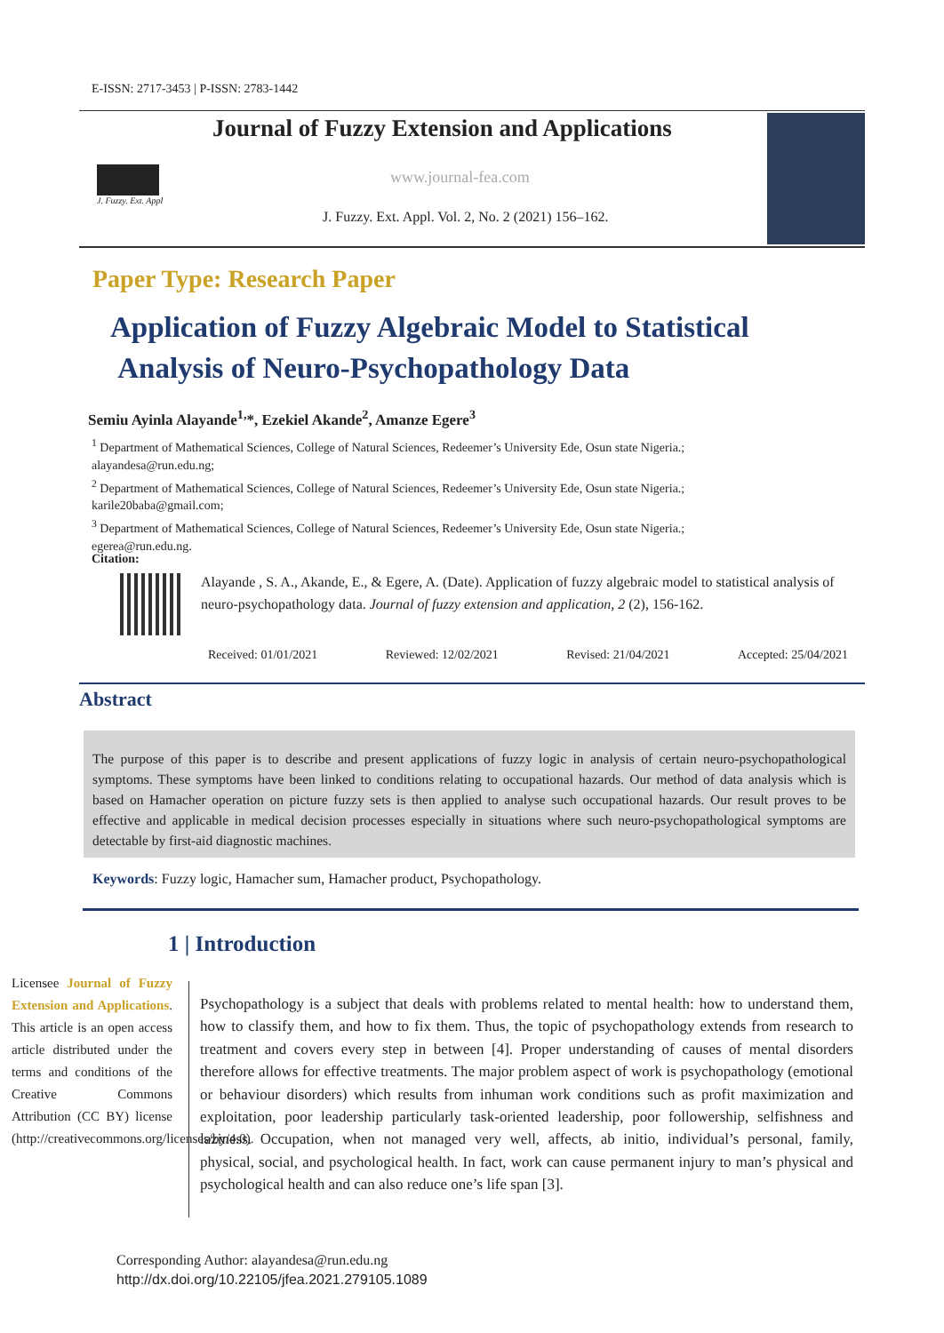E-ISSN: 2717-3453 | P-ISSN: 2783-1442
J. Fuzzy. Ext. Appl
Journal of Fuzzy Extension and Applications
www.journal-fea.com
J. Fuzzy. Ext. Appl. Vol. 2, No. 2 (2021) 156–162.
Paper Type: Research Paper
Application of Fuzzy Algebraic Model to Statistical
Analysis of Neuro-Psychopathology Data
Semiu Ayinla Alayande<sup>1,</sup>*, Ezekiel Akande<sup>2</sup>, Amanze Egere<sup>3</sup>
<sup>1</sup> Department of Mathematical Sciences, College of Natural Sciences, Redeemer’s University Ede, Osun state Nigeria.; alayandesa@run.edu.ng;
<sup>2</sup> Department of Mathematical Sciences, College of Natural Sciences, Redeemer’s University Ede, Osun state Nigeria.; karile20baba@gmail.com;
<sup>3</sup> Department of Mathematical Sciences, College of Natural Sciences, Redeemer’s University Ede, Osun state Nigeria.; egerea@run.edu.ng.
Citation:
Alayande , S. A., Akande, E., & Egere, A. (Date). Application of fuzzy algebraic model to statistical analysis of neuro-psychopathology data. Journal of fuzzy extension and application, 2 (2), 156-162.
Received: 01/01/2021 Reviewed: 12/02/2021 Revised: 21/04/2021 Accepted: 25/04/2021
Abstract
The purpose of this paper is to describe and present applications of fuzzy logic in analysis of certain neuro-psychopathological symptoms. These symptoms have been linked to conditions relating to occupational hazards. Our method of data analysis which is based on Hamacher operation on picture fuzzy sets is then applied to analyse such occupational hazards. Our result proves to be effective and applicable in medical decision processes especially in situations where such neuro-psychopathological symptoms are detectable by first-aid diagnostic machines.
Keywords: Fuzzy logic, Hamacher sum, Hamacher product, Psychopathology.
1 | Introduction
Licensee Journal of Fuzzy Extension and Applications. This article is an open access article distributed under the terms and conditions of the Creative Commons Attribution (CC BY) license (http://creativecommons.org/licenses/by/4.0).
Psychopathology is a subject that deals with problems related to mental health: how to understand them, how to classify them, and how to fix them. Thus, the topic of psychopathology extends from research to treatment and covers every step in between [4]. Proper understanding of causes of mental disorders therefore allows for effective treatments. The major problem aspect of work is psychopathology (emotional or behaviour disorders) which results from inhuman work conditions such as profit maximization and exploitation, poor leadership particularly task-oriented leadership, poor followership, selfishness and laziness. Occupation, when not managed very well, affects, ab initio, individual’s personal, family, physical, social, and psychological health. In fact, work can cause permanent injury to man’s physical and psychological health and can also reduce one’s life span [3].
Corresponding Author: alayandesa@run.edu.ng
http://dx.doi.org/10.22105/jfea.2021.279105.1089